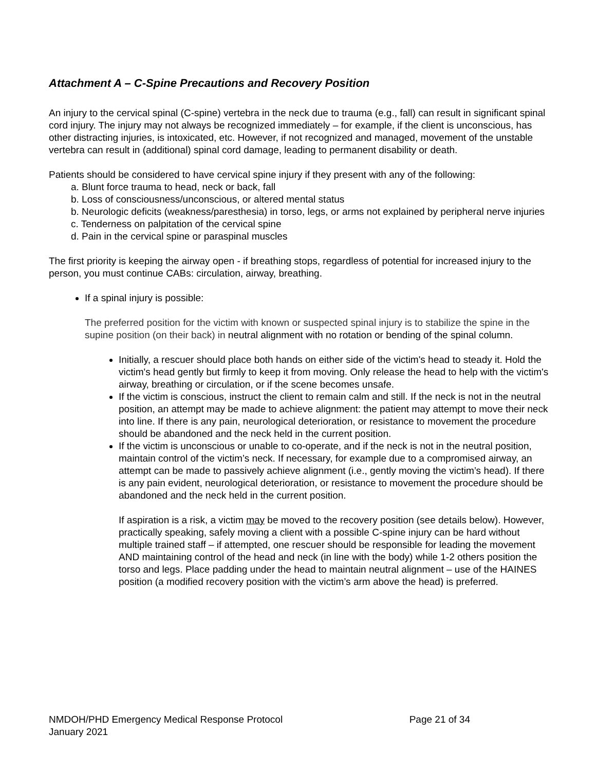Attachment A – C-Spine Precautions and Recovery Position
An injury to the cervical spinal (C-spine) vertebra in the neck due to trauma (e.g., fall) can result in significant spinal cord injury. The injury may not always be recognized immediately – for example, if the client is unconscious, has other distracting injuries, is intoxicated, etc. However, if not recognized and managed, movement of the unstable vertebra can result in (additional) spinal cord damage, leading to permanent disability or death.
Patients should be considered to have cervical spine injury if they present with any of the following:
a. Blunt force trauma to head, neck or back, fall
b. Loss of consciousness/unconscious, or altered mental status
b. Neurologic deficits (weakness/paresthesia) in torso, legs, or arms not explained by peripheral nerve injuries
c. Tenderness on palpitation of the cervical spine
d. Pain in the cervical spine or paraspinal muscles
The first priority is keeping the airway open - if breathing stops, regardless of potential for increased injury to the person, you must continue CABs: circulation, airway, breathing.
If a spinal injury is possible:
The preferred position for the victim with known or suspected spinal injury is to stabilize the spine in the supine position (on their back) in neutral alignment with no rotation or bending of the spinal column.
Initially, a rescuer should place both hands on either side of the victim's head to steady it. Hold the victim's head gently but firmly to keep it from moving. Only release the head to help with the victim's airway, breathing or circulation, or if the scene becomes unsafe.
If the victim is conscious, instruct the client to remain calm and still. If the neck is not in the neutral position, an attempt may be made to achieve alignment: the patient may attempt to move their neck into line. If there is any pain, neurological deterioration, or resistance to movement the procedure should be abandoned and the neck held in the current position.
If the victim is unconscious or unable to co-operate, and if the neck is not in the neutral position, maintain control of the victim’s neck. If necessary, for example due to a compromised airway, an attempt can be made to passively achieve alignment (i.e., gently moving the victim’s head). If there is any pain evident, neurological deterioration, or resistance to movement the procedure should be abandoned and the neck held in the current position.
If aspiration is a risk, a victim may be moved to the recovery position (see details below). However, practically speaking, safely moving a client with a possible C-spine injury can be hard without multiple trained staff – if attempted, one rescuer should be responsible for leading the movement AND maintaining control of the head and neck (in line with the body) while 1-2 others position the torso and legs. Place padding under the head to maintain neutral alignment – use of the HAINES position (a modified recovery position with the victim’s arm above the head) is preferred.
NMDOH/PHD Emergency Medical Response Protocol Page 21 of 34
January 2021